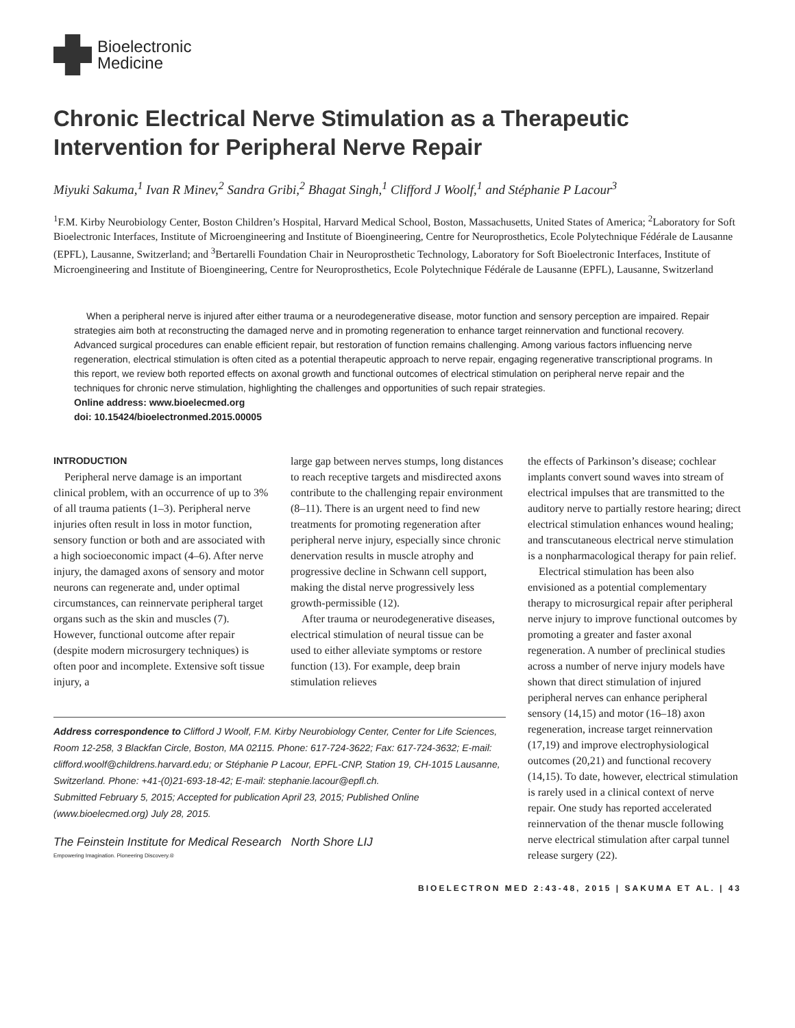Bioelectronic
Medicine
Chronic Electrical Nerve Stimulation as a Therapeutic Intervention for Peripheral Nerve Repair
Miyuki Sakuma,<sup>1</sup> Ivan R Minev,<sup>2</sup> Sandra Gribi,<sup>2</sup> Bhagat Singh,<sup>1</sup> Clifford J Woolf,<sup>1</sup> and Stéphanie P Lacour<sup>3</sup>
<sup>1</sup> F.M. Kirby Neurobiology Center, Boston Children’s Hospital, Harvard Medical School, Boston, Massachusetts, United States of America; <sup>2</sup>Laboratory for Soft Bioelectronic Interfaces, Institute of Microengineering and Institute of Bioengineering, Centre for Neuroprosthetics, Ecole Polytechnique Fédérale de Lausanne (EPFL), Lausanne, Switzerland; and <sup>3</sup>Bertarelli Foundation Chair in Neuroprosthetic Technology, Laboratory for Soft Bioelectronic Interfaces, Institute of Microengineering and Institute of Bioengineering, Centre for Neuroprosthetics, Ecole Polytechnique Fédérale de Lausanne (EPFL), Lausanne, Switzerland
When a peripheral nerve is injured after either trauma or a neurodegenerative disease, motor function and sensory perception are impaired. Repair strategies aim both at reconstructing the damaged nerve and in promoting regeneration to enhance target reinnervation and functional recovery. Advanced surgical procedures can enable efficient repair, but restoration of function remains challenging. Among various factors influencing nerve regeneration, electrical stimulation is often cited as a potential therapeutic approach to nerve repair, engaging regenerative transcriptional programs. In this report, we review both reported effects on axonal growth and functional outcomes of electrical stimulation on peripheral nerve repair and the techniques for chronic nerve stimulation, highlighting the challenges and opportunities of such repair strategies.
Online address: www.bioelecmed.org
doi: 10.15424/bioelectronmed.2015.00005
INTRODUCTION
Peripheral nerve damage is an important clinical problem, with an occurrence of up to 3% of all trauma patients (1–3). Peripheral nerve injuries often result in loss in motor function, sensory function or both and are associated with a high socioeconomic impact (4–6). After nerve injury, the damaged axons of sensory and motor neurons can regenerate and, under optimal circumstances, can reinnervate peripheral target organs such as the skin and muscles (7). However, functional outcome after repair (despite modern microsurgery techniques) is often poor and incomplete. Extensive soft tissue injury, a
large gap between nerves stumps, long distances to reach receptive targets and misdirected axons contribute to the challenging repair environment (8–11). There is an urgent need to find new treatments for promoting regeneration after peripheral nerve injury, especially since chronic denervation results in muscle atrophy and progressive decline in Schwann cell support, making the distal nerve progressively less growth-permissible (12).
After trauma or neurodegenerative diseases, electrical stimulation of neural tissue can be used to either alleviate symptoms or restore function (13). For example, deep brain stimulation relieves
Address correspondence to Clifford J Woolf, F.M. Kirby Neurobiology Center, Center for Life Sciences, Room 12-258, 3 Blackfan Circle, Boston, MA 02115. Phone: 617-724-3622; Fax: 617-724-3632; E-mail: clifford.woolf@childrens.harvard.edu; or Stéphanie P Lacour, EPFL-CNP, Station 19, CH-1015 Lausanne, Switzerland. Phone: +41-(0)21-693-18-42; E-mail: stephanie.lacour@epfl.ch.
Submitted February 5, 2015; Accepted for publication April 23, 2015; Published Online (www.bioelecmed.org) July 28, 2015.
The Feinstein Institute for Medical Research North Shore LIJ
Empowering Imagination. Pioneering Discovery.®
the effects of Parkinson’s disease; cochlear implants convert sound waves into stream of electrical impulses that are transmitted to the auditory nerve to partially restore hearing; direct electrical stimulation enhances wound healing; and transcutaneous electrical nerve stimulation is a nonpharmacological therapy for pain relief.
Electrical stimulation has been also envisioned as a potential complementary therapy to microsurgical repair after peripheral nerve injury to improve functional outcomes by promoting a greater and faster axonal regeneration. A number of preclinical studies across a number of nerve injury models have shown that direct stimulation of injured peripheral nerves can enhance peripheral sensory (14,15) and motor (16–18) axon regeneration, increase target reinnervation (17,19) and improve electrophysiological outcomes (20,21) and functional recovery (14,15). To date, however, electrical stimulation is rarely used in a clinical context of nerve repair. One study has reported accelerated reinnervation of the thenar muscle following nerve electrical stimulation after carpal tunnel release surgery (22).
BIOELECTRON MED 2:43-48, 2015 | SAKUMA ET AL. | 43